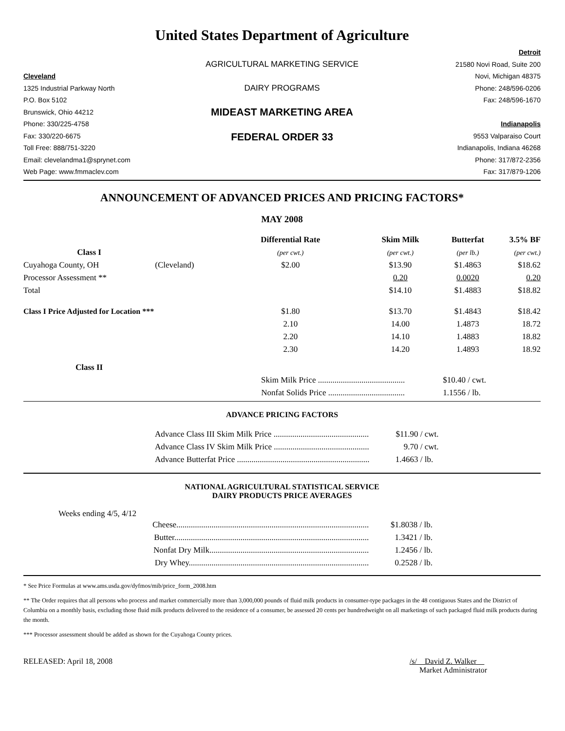United States Department of Agriculture
Cleveland
1325 Industrial Parkway North
P.O. Box 5102
Brunswick, Ohio 44212
Phone: 330/225-4758
Fax: 330/220-6675
Toll Free: 888/751-3220
Email: clevelandma1@sprynet.com
Web Page: www.fmmaclev.com
AGRICULTURAL MARKETING SERVICE
DAIRY PROGRAMS
MIDEAST MARKETING AREA
FEDERAL ORDER 33
Detroit
21580 Novi Road, Suite 200
Novi, Michigan 48375
Phone: 248/596-0206
Fax: 248/596-1670
Indianapolis
9553 Valparaiso Court
Indianapolis, Indiana 46268
Phone: 317/872-2356
Fax: 317/879-1206
ANNOUNCEMENT OF ADVANCED PRICES AND PRICING FACTORS*
MAY 2008
| | | Differential Rate | Skim Milk | Butterfat | 3.5% BF |
| --- | --- | --- | --- | --- | --- |
| Class I | | (per cwt.) | (per cwt.) | (per lb.) | (per cwt.) |
| Cuyahoga County, OH | (Cleveland) | $2.00 | $13.90 | $1.4863 | $18.62 |
| Processor Assessment ** | | | 0.20 | 0.0020 | 0.20 |
| Total | | | $14.10 | $1.4883 | $18.82 |
| Class I Price Adjusted for Location *** | | $1.80 | $13.70 | $1.4843 | $18.42 |
| | | 2.10 | 14.00 | 1.4873 | 18.72 |
| | | 2.20 | 14.10 | 1.4883 | 18.82 |
| | | 2.30 | 14.20 | 1.4893 | 18.92 |
| Class II | | | | | |
| | | Skim Milk Price .......................................... | | $10.40 / cwt. | |
| | | Nonfat Solids Price ..................................... | | 1.1556 / lb. | |
ADVANCE PRICING FACTORS
| Advance Class III Skim Milk Price .............................................. | $11.90 | / cwt. |
| Advance Class IV Skim Milk Price .............................................. | 9.70 | / cwt. |
| Advance Butterfat Price ................................................................ | 1.4663 | / lb. |
NATIONAL AGRICULTURAL STATISTICAL SERVICE
DAIRY PRODUCTS PRICE AVERAGES
Weeks ending 4/5, 4/12
| Cheese............................................................................................. | $1.8038 | / lb. |
| Butter.............................................................................................. | 1.3421 | / lb. |
| Nonfat Dry Milk............................................................................. | 1.2456 | / lb. |
| Dry Whey....................................................................................... | 0.2528 | / lb. |
* See Price Formulas at www.ams.usda.gov/dyfmos/mib/price_form_2008.htm
** The Order requires that all persons who process and market commercially more than 3,000,000 pounds of fluid milk products in consumer-type packages in the 48 contiguous States and the District of Columbia on a monthly basis, excluding those fluid milk products delivered to the residence of a consumer, be assessed 20 cents per hundredweight on all marketings of such packaged fluid milk products during the month.
*** Processor assessment should be added as shown for the Cuyahoga County prices.
RELEASED: April 18, 2008 /s/ David Z. Walker
Market Administrator